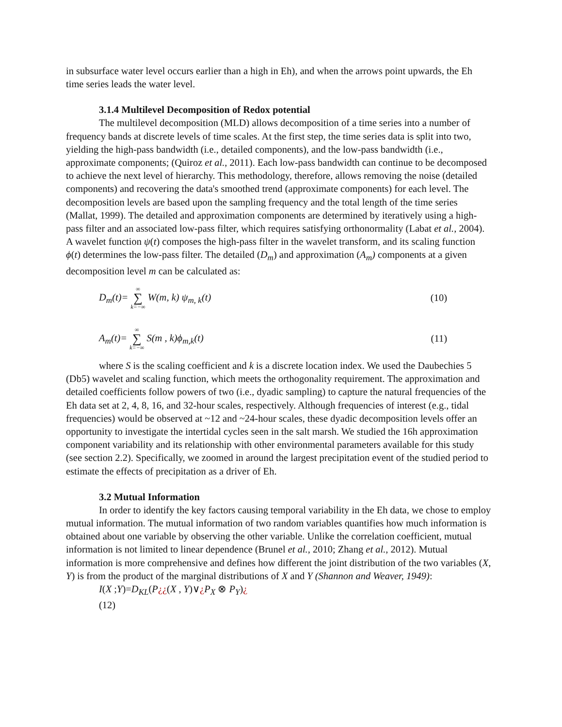in subsurface water level occurs earlier than a high in Eh), and when the arrows point upwards, the Eh time series leads the water level.
3.1.4 Multilevel Decomposition of Redox potential
The multilevel decomposition (MLD) allows decomposition of a time series into a number of frequency bands at discrete levels of time scales. At the first step, the time series data is split into two, yielding the high-pass bandwidth (i.e., detailed components), and the low-pass bandwidth (i.e., approximate components; (Quiroz et al., 2011). Each low-pass bandwidth can continue to be decomposed to achieve the next level of hierarchy. This methodology, therefore, allows removing the noise (detailed components) and recovering the data's smoothed trend (approximate components) for each level. The decomposition levels are based upon the sampling frequency and the total length of the time series (Mallat, 1999). The detailed and approximation components are determined by iteratively using a high-pass filter and an associated low-pass filter, which requires satisfying orthonormality (Labat et al., 2004). A wavelet function ψ(t) composes the high-pass filter in the wavelet transform, and its scaling function ϕ(t) determines the low-pass filter. The detailed (D<sub>m</sub>) and approximation (A<sub>m</sub>) components at a given decomposition level m can be calculated as:
D<sub>m</sub>(t)= ∞ ∑ k=−∞ W(m, k) ψ<sub>m, k</sub>(t) (10)
A<sub>m</sub>(t)= ∞ ∑ k=−∞ S(m , k)ϕ<sub>m,k</sub>(t) (11)
where S is the scaling coefficient and k is a discrete location index. We used the Daubechies 5 (Db5) wavelet and scaling function, which meets the orthogonality requirement. The approximation and detailed coefficients follow powers of two (i.e., dyadic sampling) to capture the natural frequencies of the Eh data set at 2, 4, 8, 16, and 32-hour scales, respectively. Although frequencies of interest (e.g., tidal frequencies) would be observed at ~12 and ~24-hour scales, these dyadic decomposition levels offer an opportunity to investigate the intertidal cycles seen in the salt marsh. We studied the 16h approximation component variability and its relationship with other environmental parameters available for this study (see section 2.2). Specifically, we zoomed in around the largest precipitation event of the studied period to estimate the effects of precipitation as a driver of Eh.
3.2 Mutual Information
In order to identify the key factors causing temporal variability in the Eh data, we chose to employ mutual information. The mutual information of two random variables quantifies how much information is obtained about one variable by observing the other variable. Unlike the correlation coefficient, mutual information is not limited to linear dependence (Brunel et al., 2010; Zhang et al., 2012). Mutual information is more comprehensive and defines how different the joint distribution of the two variables (X, Y) is from the product of the marginal distributions of X and Y (Shannon and Weaver, 1949):
I(X ;Y)=D<sub>KL</sub>(P¿¿(X , Y)∨¿P<sub>X</sub> ⊗ P<sub>Y</sub>)¿
(12)